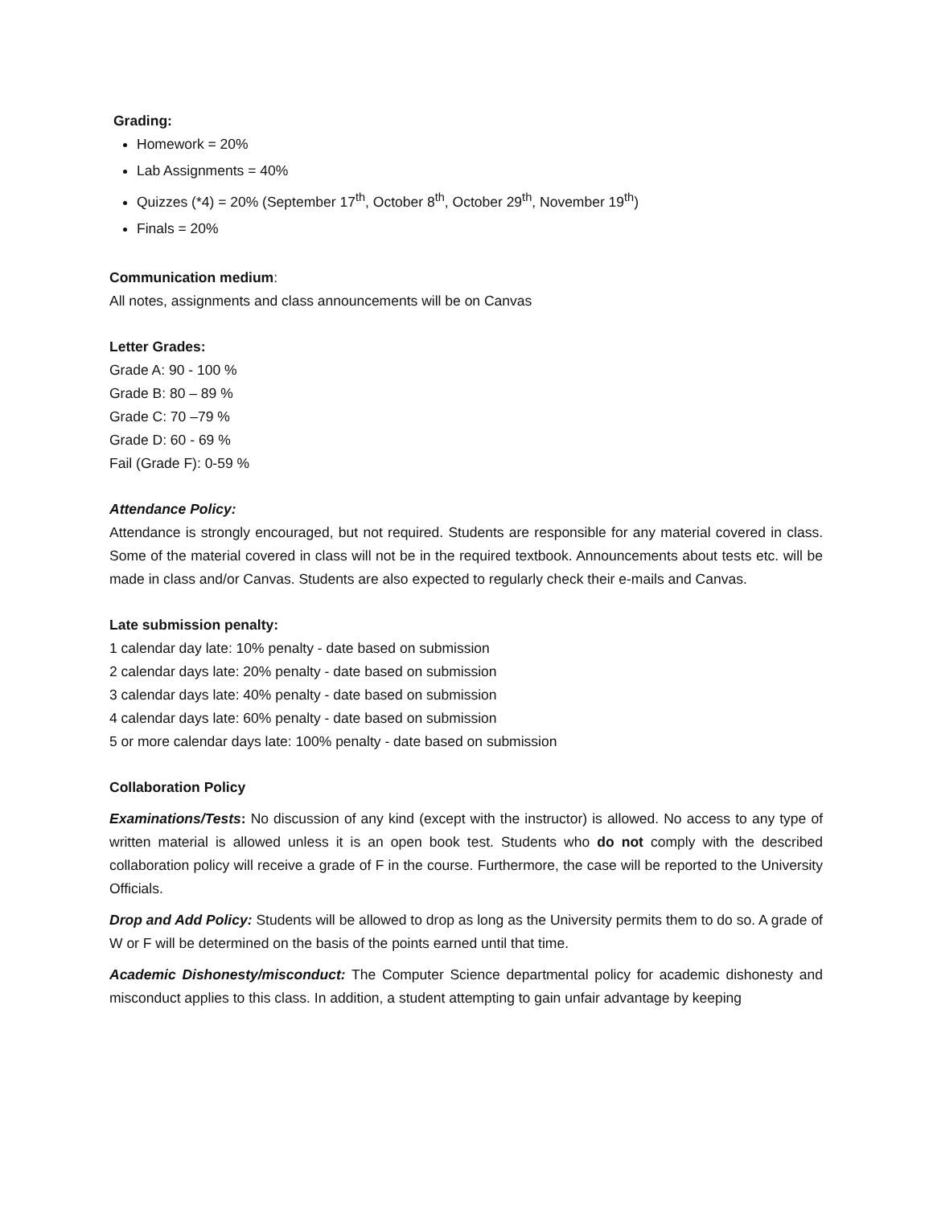Grading:
Homework = 20%
Lab Assignments = 40%
Quizzes (*4) = 20% (September 17<sup>th</sup>, October 8<sup>th</sup>, October 29<sup>th</sup>, November 19<sup>th</sup>)
Finals = 20%
Communication medium:
All notes, assignments and class announcements will be on Canvas
Letter Grades:
Grade A: 90 - 100 %
Grade B: 80 – 89 %
Grade C: 70 –79 %
Grade D: 60 - 69 %
Fail (Grade F): 0-59 %
Attendance Policy:
Attendance is strongly encouraged, but not required. Students are responsible for any material covered in class. Some of the material covered in class will not be in the required textbook. Announcements about tests etc. will be made in class and/or Canvas. Students are also expected to regularly check their e-mails and Canvas.
Late submission penalty:
1 calendar day late: 10% penalty - date based on submission
2 calendar days late: 20% penalty - date based on submission
3 calendar days late: 40% penalty - date based on submission
4 calendar days late: 60% penalty - date based on submission
5 or more calendar days late: 100% penalty - date based on submission
Collaboration Policy
Examinations/Tests: No discussion of any kind (except with the instructor) is allowed. No access to any type of written material is allowed unless it is an open book test. Students who do not comply with the described collaboration policy will receive a grade of F in the course. Furthermore, the case will be reported to the University Officials.
Drop and Add Policy: Students will be allowed to drop as long as the University permits them to do so. A grade of W or F will be determined on the basis of the points earned until that time.
Academic Dishonesty/misconduct: The Computer Science departmental policy for academic dishonesty and misconduct applies to this class. In addition, a student attempting to gain unfair advantage by keeping